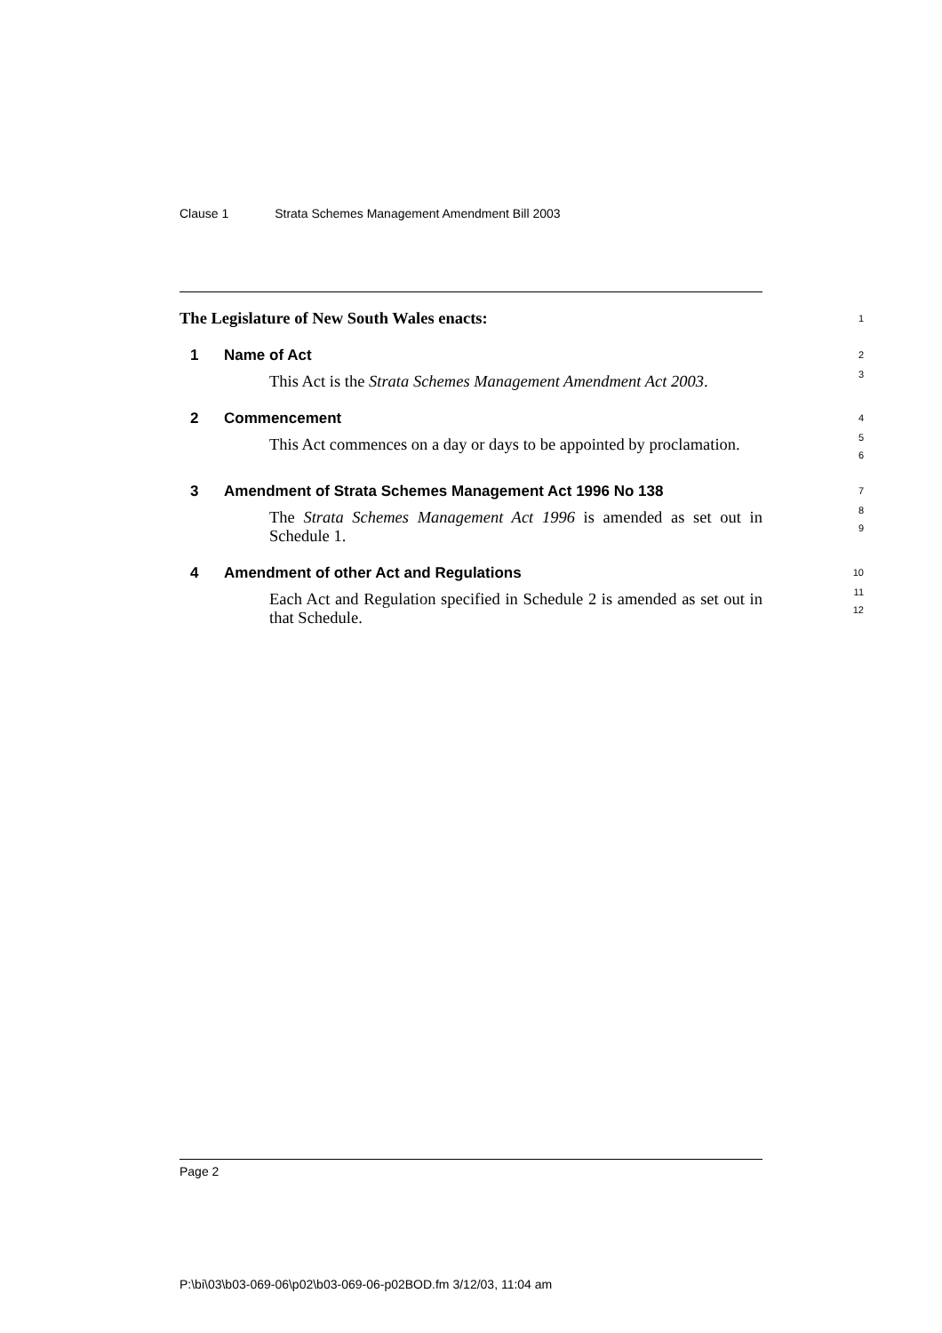Clause 1 Strata Schemes Management Amendment Bill 2003
The Legislature of New South Wales enacts:
1
1 Name of Act
2
This Act is the Strata Schemes Management Amendment Act 2003.
3
2 Commencement
4
This Act commences on a day or days to be appointed by proclamation.
5
6
3 Amendment of Strata Schemes Management Act 1996 No 138
7
The Strata Schemes Management Act 1996 is amended as set out in Schedule 1.
8
9
4 Amendment of other Act and Regulations
10
Each Act and Regulation specified in Schedule 2 is amended as set out in that Schedule.
11
12
Page 2
P:\bi\03\b03-069-06\p02\b03-069-06-p02BOD.fm 3/12/03, 11:04 am